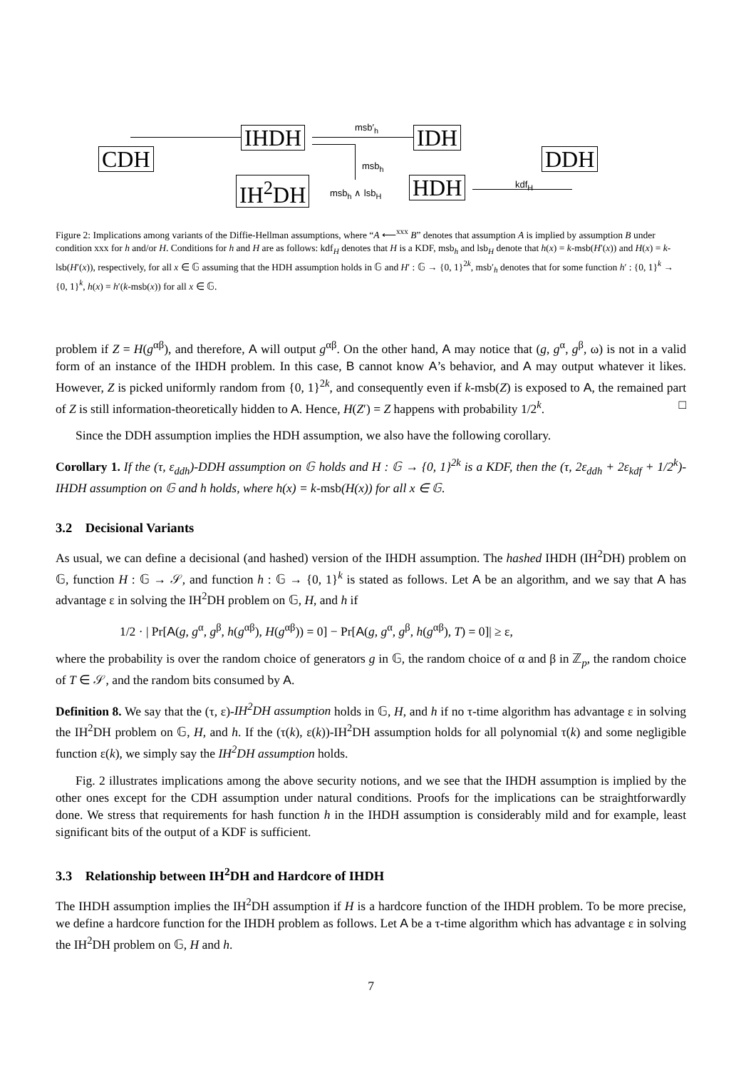CDH
IHDH
IH<sup>2</sup>DH
IDH
HDH
DDH
msb′<sub>h</sub>
msb<sub>h</sub>
msb<sub>h</sub> ∧ lsb<sub>H</sub>
kdf<sub>H</sub>
Figure 2: Implications among variants of the Diffie-Hellman assumptions, where “A ⟵<sup>xxx</sup> B” denotes that assumption A is implied by assumption B under condition xxx for h and/or H. Conditions for h and H are as follows: kdf<sub>H</sub> denotes that H is a KDF, msb<sub>h</sub> and lsb<sub>H</sub> denote that h(x) = k-msb(H′(x)) and H(x) = k-lsb(H′(x)), respectively, for all x ∈ 𝔾 assuming that the HDH assumption holds in 𝔾 and H′ : 𝔾 → {0, 1}<sup>2k</sup>, msb′<sub>h</sub> denotes that for some function h′ : {0, 1}<sup>k</sup> → {0, 1}<sup>k</sup>, h(x) = h′(k-msb(x)) for all x ∈ 𝔾.
problem if Z = H(g<sup>αβ</sup>), and therefore, A will output g<sup>αβ</sup>. On the other hand, A may notice that (g, g<sup>α</sup>, g<sup>β</sup>, ω) is not in a valid form of an instance of the IHDH problem. In this case, B cannot know A’s behavior, and A may output whatever it likes. However, Z is picked uniformly random from {0, 1}<sup>2k</sup>, and consequently even if k-msb(Z) is exposed to A, the remained part of Z is still information-theoretically hidden to A. Hence, H(Z′) = Z happens with probability 1/2<sup>k</sup>. □
Since the DDH assumption implies the HDH assumption, we also have the following corollary.
Corollary 1. If the (τ, ε<sub>ddh</sub>)-DDH assumption on 𝔾 holds and H : 𝔾 → {0, 1}<sup>2k</sup> is a KDF, then the (τ, 2ε<sub>ddh</sub> + 2ε<sub>kdf</sub> + 1/2<sup>k</sup>)-IHDH assumption on 𝔾 and h holds, where h(x) = k-msb(H(x)) for all x ∈ 𝔾.
3.2 Decisional Variants
As usual, we can define a decisional (and hashed) version of the IHDH assumption. The hashed IHDH (IH<sup>2</sup>DH) problem on 𝔾, function H : 𝔾 → 𝒮, and function h : 𝔾 → {0, 1}<sup>k</sup> is stated as follows. Let A be an algorithm, and we say that A has advantage ε in solving the IH<sup>2</sup>DH problem on 𝔾, H, and h if
1/2 · | Pr[A(g, g<sup>α</sup>, g<sup>β</sup>, h(g<sup>αβ</sup>), H(g<sup>αβ</sup>)) = 0] − Pr[A(g, g<sup>α</sup>, g<sup>β</sup>, h(g<sup>αβ</sup>), T) = 0]| ≥ ε,
where the probability is over the random choice of generators g in 𝔾, the random choice of α and β in ℤ<sub>p</sub>, the random choice of T ∈ 𝒮, and the random bits consumed by A.
Definition 8. We say that the (τ, ε)-IH<sup>2</sup>DH assumption holds in 𝔾, H, and h if no τ-time algorithm has advantage ε in solving the IH<sup>2</sup>DH problem on 𝔾, H, and h. If the (τ(k), ε(k))-IH<sup>2</sup>DH assumption holds for all polynomial τ(k) and some negligible function ε(k), we simply say the IH<sup>2</sup>DH assumption holds.
Fig. 2 illustrates implications among the above security notions, and we see that the IHDH assumption is implied by the other ones except for the CDH assumption under natural conditions. Proofs for the implications can be straightforwardly done. We stress that requirements for hash function h in the IHDH assumption is considerably mild and for example, least significant bits of the output of a KDF is sufficient.
3.3 Relationship between IH<sup>2</sup>DH and Hardcore of IHDH
The IHDH assumption implies the IH<sup>2</sup>DH assumption if H is a hardcore function of the IHDH problem. To be more precise, we define a hardcore function for the IHDH problem as follows. Let A be a τ-time algorithm which has advantage ε in solving the IH<sup>2</sup>DH problem on 𝔾, H and h.
7